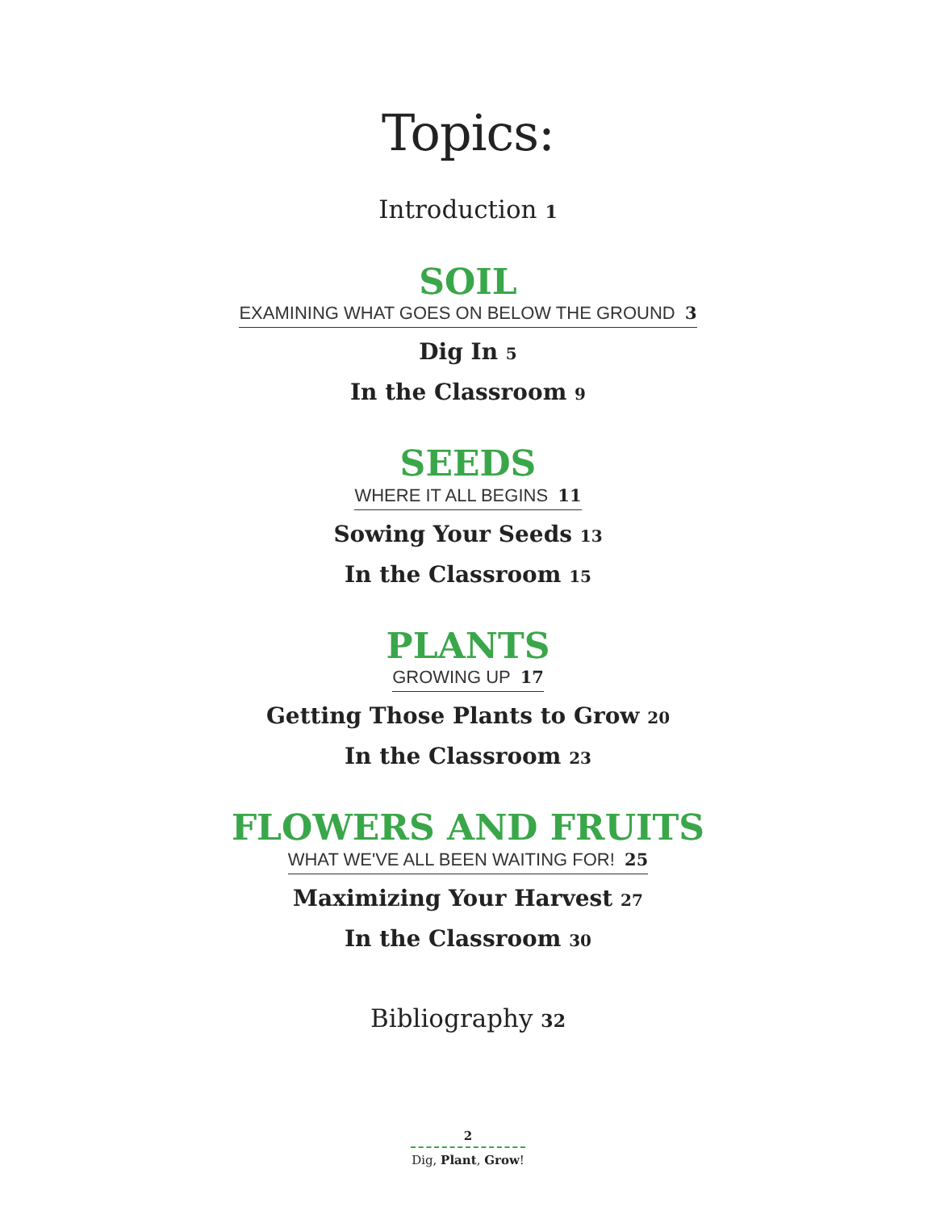Topics:
Introduction 1
SOIL
EXAMINING WHAT GOES ON BELOW THE GROUND 3
Dig In 5
In the Classroom 9
SEEDS
WHERE IT ALL BEGINS 11
Sowing Your Seeds 13
In the Classroom 15
PLANTS
GROWING UP 17
Getting Those Plants to Grow 20
In the Classroom 23
FLOWERS AND FRUITS
WHAT WE'VE ALL BEEN WAITING FOR! 25
Maximizing Your Harvest 27
In the Classroom 30
Bibliography 32
2
Dig, Plant, Grow!